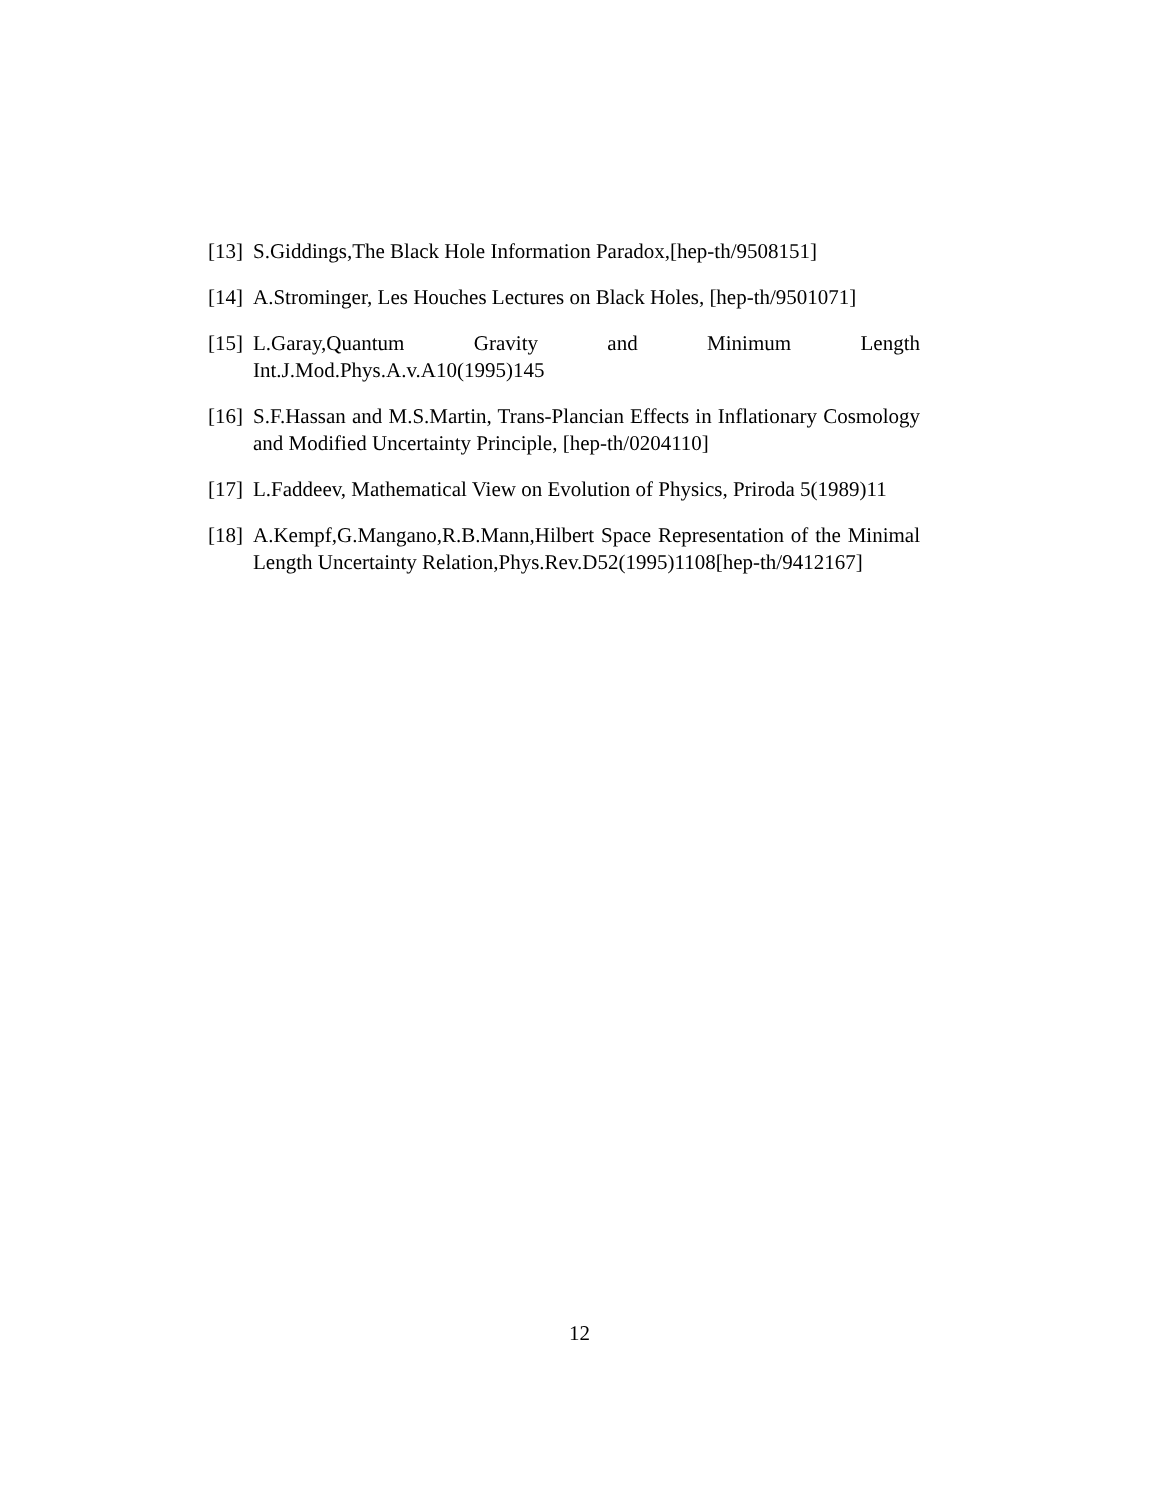[13] S.Giddings,The Black Hole Information Paradox,[hep-th/9508151]
[14] A.Strominger, Les Houches Lectures on Black Holes, [hep-th/9501071]
[15] L.Garay,Quantum Gravity and Minimum Length Int.J.Mod.Phys.A.v.A10(1995)145
[16] S.F.Hassan and M.S.Martin, Trans-Plancian Effects in Inflationary Cosmology and Modified Uncertainty Principle, [hep-th/0204110]
[17] L.Faddeev, Mathematical View on Evolution of Physics, Priroda 5(1989)11
[18] A.Kempf,G.Mangano,R.B.Mann,Hilbert Space Representation of the Minimal Length Uncertainty Relation,Phys.Rev.D52(1995)1108[hep-th/9412167]
12